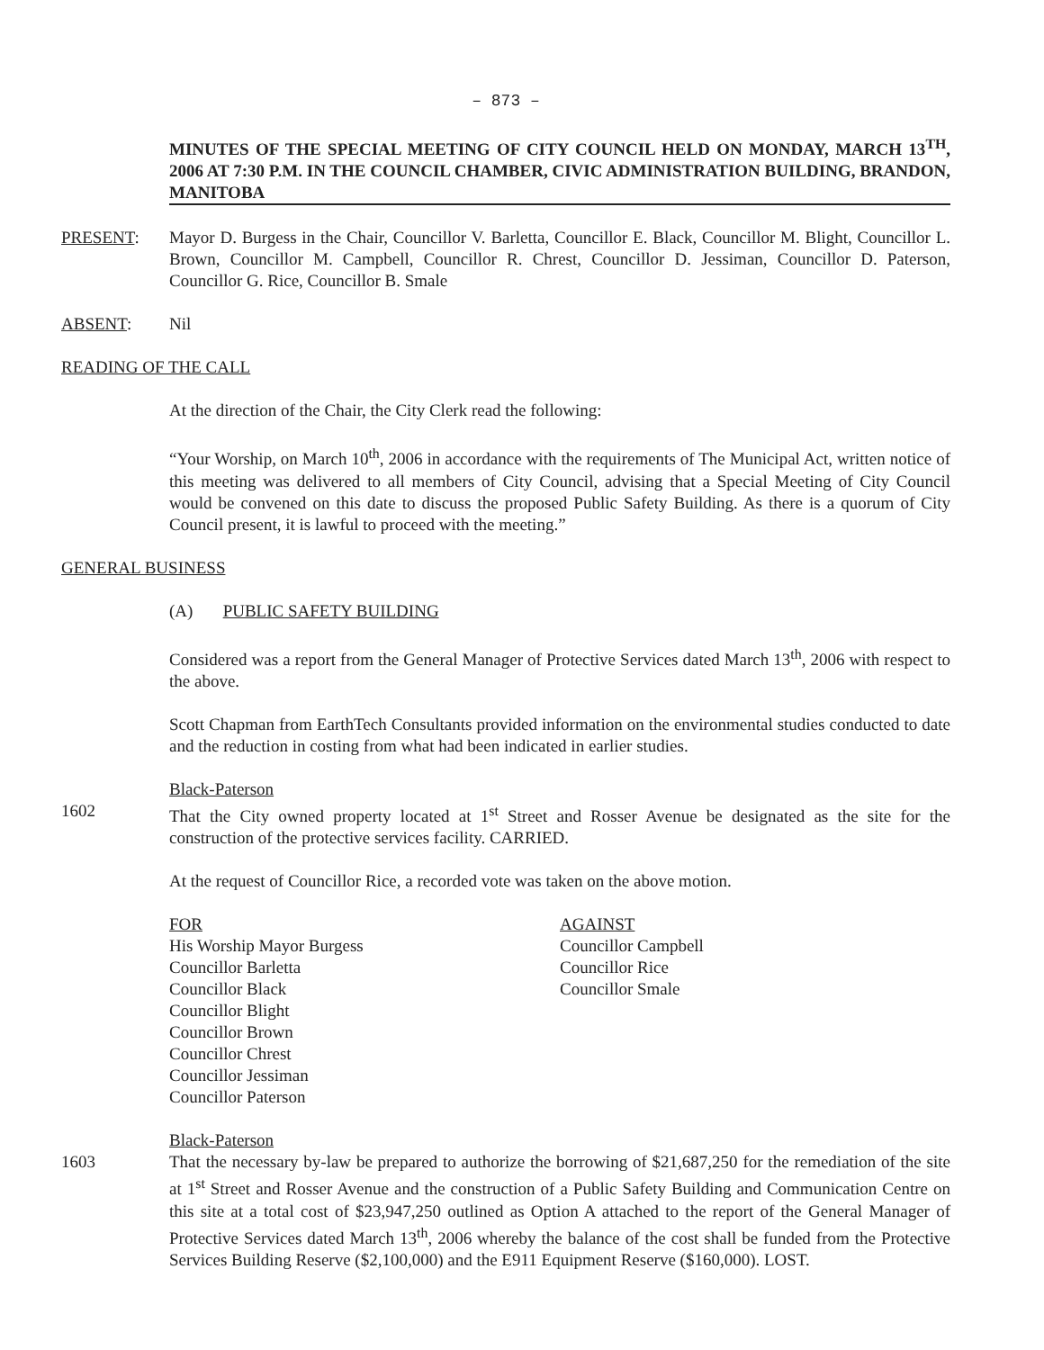– 873 –
MINUTES OF THE SPECIAL MEETING OF CITY COUNCIL HELD ON MONDAY, MARCH 13<sup>TH</sup>, 2006 AT 7:30 P.M. IN THE COUNCIL CHAMBER, CIVIC ADMINISTRATION BUILDING, BRANDON, MANITOBA
PRESENT: Mayor D. Burgess in the Chair, Councillor V. Barletta, Councillor E. Black, Councillor M. Blight, Councillor L. Brown, Councillor M. Campbell, Councillor R. Chrest, Councillor D. Jessiman, Councillor D. Paterson, Councillor G. Rice, Councillor B. Smale
ABSENT: Nil
READING OF THE CALL
At the direction of the Chair, the City Clerk read the following:
“Your Worship, on March 10<sup>th</sup>, 2006 in accordance with the requirements of The Municipal Act, written notice of this meeting was delivered to all members of City Council, advising that a Special Meeting of City Council would be convened on this date to discuss the proposed Public Safety Building. As there is a quorum of City Council present, it is lawful to proceed with the meeting.”
GENERAL BUSINESS
(A) PUBLIC SAFETY BUILDING
Considered was a report from the General Manager of Protective Services dated March 13<sup>th</sup>, 2006 with respect to the above.
Scott Chapman from EarthTech Consultants provided information on the environmental studies conducted to date and the reduction in costing from what had been indicated in earlier studies.
Black-Paterson
1602 That the City owned property located at 1<sup>st</sup> Street and Rosser Avenue be designated as the site for the construction of the protective services facility. CARRIED.
At the request of Councillor Rice, a recorded vote was taken on the above motion.
FOR
His Worship Mayor Burgess
Councillor Barletta
Councillor Black
Councillor Blight
Councillor Brown
Councillor Chrest
Councillor Jessiman
Councillor Paterson
AGAINST
Councillor Campbell
Councillor Rice
Councillor Smale
Black-Paterson
1603 That the necessary by-law be prepared to authorize the borrowing of $21,687,250 for the remediation of the site at 1<sup>st</sup> Street and Rosser Avenue and the construction of a Public Safety Building and Communication Centre on this site at a total cost of $23,947,250 outlined as Option A attached to the report of the General Manager of Protective Services dated March 13<sup>th</sup>, 2006 whereby the balance of the cost shall be funded from the Protective Services Building Reserve ($2,100,000) and the E911 Equipment Reserve ($160,000). LOST.